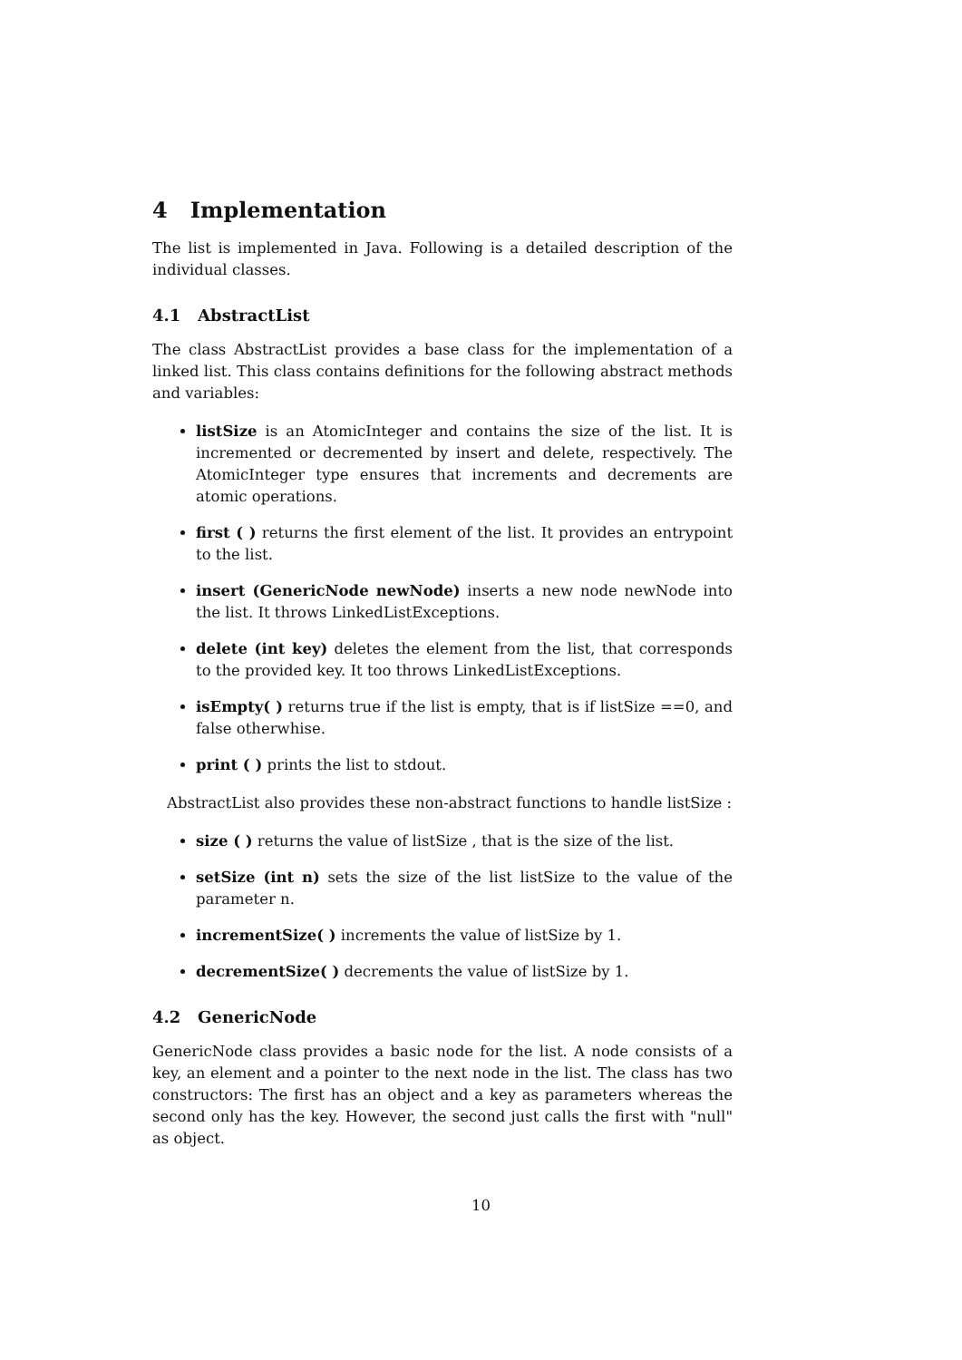4 Implementation
The list is implemented in Java. Following is a detailed description of the individual classes.
4.1 AbstractList
The class AbstractList provides a base class for the implementation of a linked list. This class contains definitions for the following abstract methods and variables:
listSize is an AtomicInteger and contains the size of the list. It is incremented or decremented by insert and delete, respectively. The AtomicInteger type ensures that increments and decrements are atomic operations.
first ( ) returns the first element of the list. It provides an entrypoint to the list.
insert (GenericNode newNode) inserts a new node newNode into the list. It throws LinkedListExceptions.
delete (int key) deletes the element from the list, that corresponds to the provided key. It too throws LinkedListExceptions.
isEmpty( ) returns true if the list is empty, that is if listSize ==0, and false otherwhise.
print ( ) prints the list to stdout.
AbstractList also provides these non-abstract functions to handle listSize :
size ( ) returns the value of listSize , that is the size of the list.
setSize (int n) sets the size of the list listSize to the value of the parameter n.
incrementSize( ) increments the value of listSize by 1.
decrementSize( ) decrements the value of listSize by 1.
4.2 GenericNode
GenericNode class provides a basic node for the list. A node consists of a key, an element and a pointer to the next node in the list. The class has two constructors: The first has an object and a key as parameters whereas the second only has the key. However, the second just calls the first with "null" as object.
10